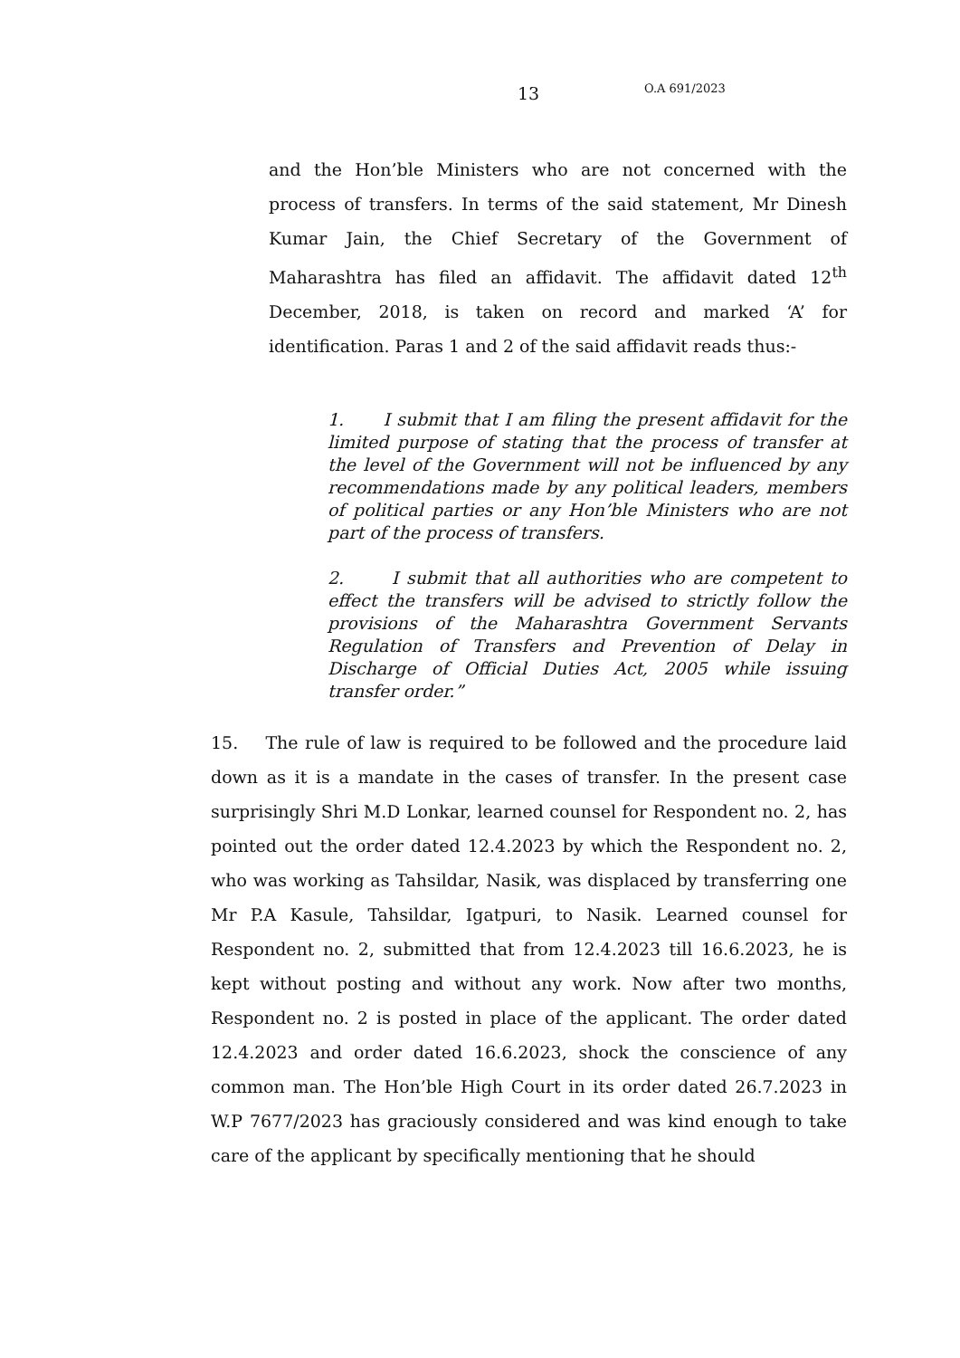13 O.A 691/2023
and the Hon’ble Ministers who are not concerned with the process of transfers. In terms of the said statement, Mr Dinesh Kumar Jain, the Chief Secretary of the Government of Maharashtra has filed an affidavit. The affidavit dated 12<sup>th</sup> December, 2018, is taken on record and marked ‘A’ for identification. Paras 1 and 2 of the said affidavit reads thus:-
1. I submit that I am filing the present affidavit for the limited purpose of stating that the process of transfer at the level of the Government will not be influenced by any recommendations made by any political leaders, members of political parties or any Hon’ble Ministers who are not part of the process of transfers.
2. I submit that all authorities who are competent to effect the transfers will be advised to strictly follow the provisions of the Maharashtra Government Servants Regulation of Transfers and Prevention of Delay in Discharge of Official Duties Act, 2005 while issuing transfer order.”
15. The rule of law is required to be followed and the procedure laid down as it is a mandate in the cases of transfer. In the present case surprisingly Shri M.D Lonkar, learned counsel for Respondent no. 2, has pointed out the order dated 12.4.2023 by which the Respondent no. 2, who was working as Tahsildar, Nasik, was displaced by transferring one Mr P.A Kasule, Tahsildar, Igatpuri, to Nasik. Learned counsel for Respondent no. 2, submitted that from 12.4.2023 till 16.6.2023, he is kept without posting and without any work. Now after two months, Respondent no. 2 is posted in place of the applicant. The order dated 12.4.2023 and order dated 16.6.2023, shock the conscience of any common man. The Hon’ble High Court in its order dated 26.7.2023 in W.P 7677/2023 has graciously considered and was kind enough to take care of the applicant by specifically mentioning that he should